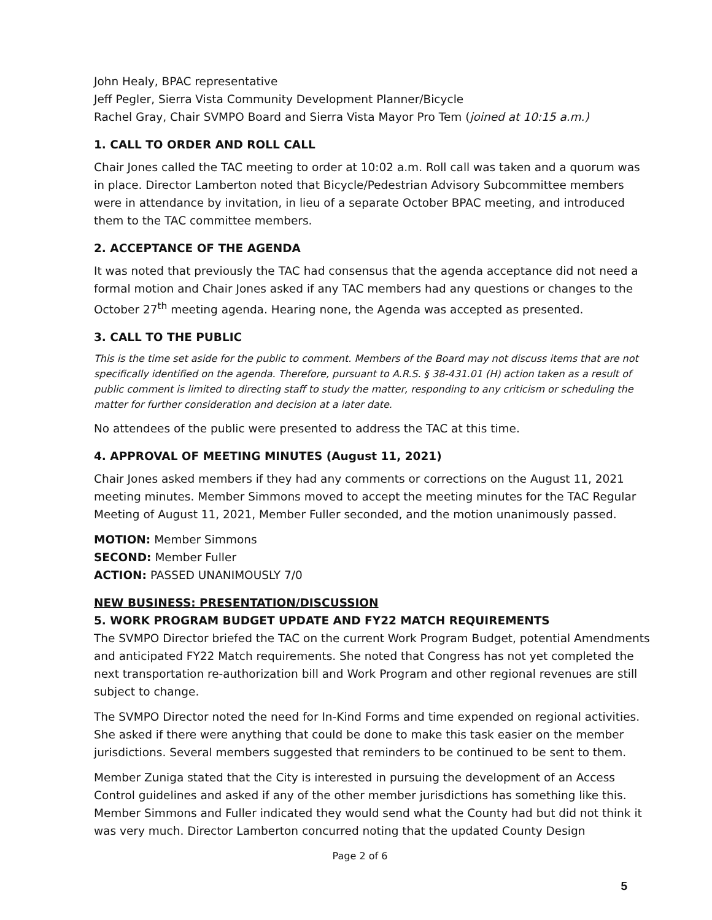John Healy, BPAC representative
Jeff Pegler, Sierra Vista Community Development Planner/Bicycle
Rachel Gray, Chair SVMPO Board and Sierra Vista Mayor Pro Tem (joined at 10:15 a.m.)
1. CALL TO ORDER AND ROLL CALL
Chair Jones called the TAC meeting to order at 10:02 a.m. Roll call was taken and a quorum was in place. Director Lamberton noted that Bicycle/Pedestrian Advisory Subcommittee members were in attendance by invitation, in lieu of a separate October BPAC meeting, and introduced them to the TAC committee members.
2. ACCEPTANCE OF THE AGENDA
It was noted that previously the TAC had consensus that the agenda acceptance did not need a formal motion and Chair Jones asked if any TAC members had any questions or changes to the October 27<sup>th</sup> meeting agenda. Hearing none, the Agenda was accepted as presented.
3. CALL TO THE PUBLIC
This is the time set aside for the public to comment. Members of the Board may not discuss items that are not specifically identified on the agenda. Therefore, pursuant to A.R.S. § 38-431.01 (H) action taken as a result of public comment is limited to directing staff to study the matter, responding to any criticism or scheduling the matter for further consideration and decision at a later date.
No attendees of the public were presented to address the TAC at this time.
4. APPROVAL OF MEETING MINUTES (August 11, 2021)
Chair Jones asked members if they had any comments or corrections on the August 11, 2021 meeting minutes. Member Simmons moved to accept the meeting minutes for the TAC Regular Meeting of August 11, 2021, Member Fuller seconded, and the motion unanimously passed.
MOTION: Member Simmons
SECOND: Member Fuller
ACTION: PASSED UNANIMOUSLY 7/0
NEW BUSINESS: PRESENTATION/DISCUSSION
5. WORK PROGRAM BUDGET UPDATE AND FY22 MATCH REQUIREMENTS
The SVMPO Director briefed the TAC on the current Work Program Budget, potential Amendments and anticipated FY22 Match requirements. She noted that Congress has not yet completed the next transportation re-authorization bill and Work Program and other regional revenues are still subject to change.
The SVMPO Director noted the need for In-Kind Forms and time expended on regional activities. She asked if there were anything that could be done to make this task easier on the member jurisdictions. Several members suggested that reminders to be continued to be sent to them.
Member Zuniga stated that the City is interested in pursuing the development of an Access Control guidelines and asked if any of the other member jurisdictions has something like this. Member Simmons and Fuller indicated they would send what the County had but did not think it was very much. Director Lamberton concurred noting that the updated County Design
Page 2 of 6
5